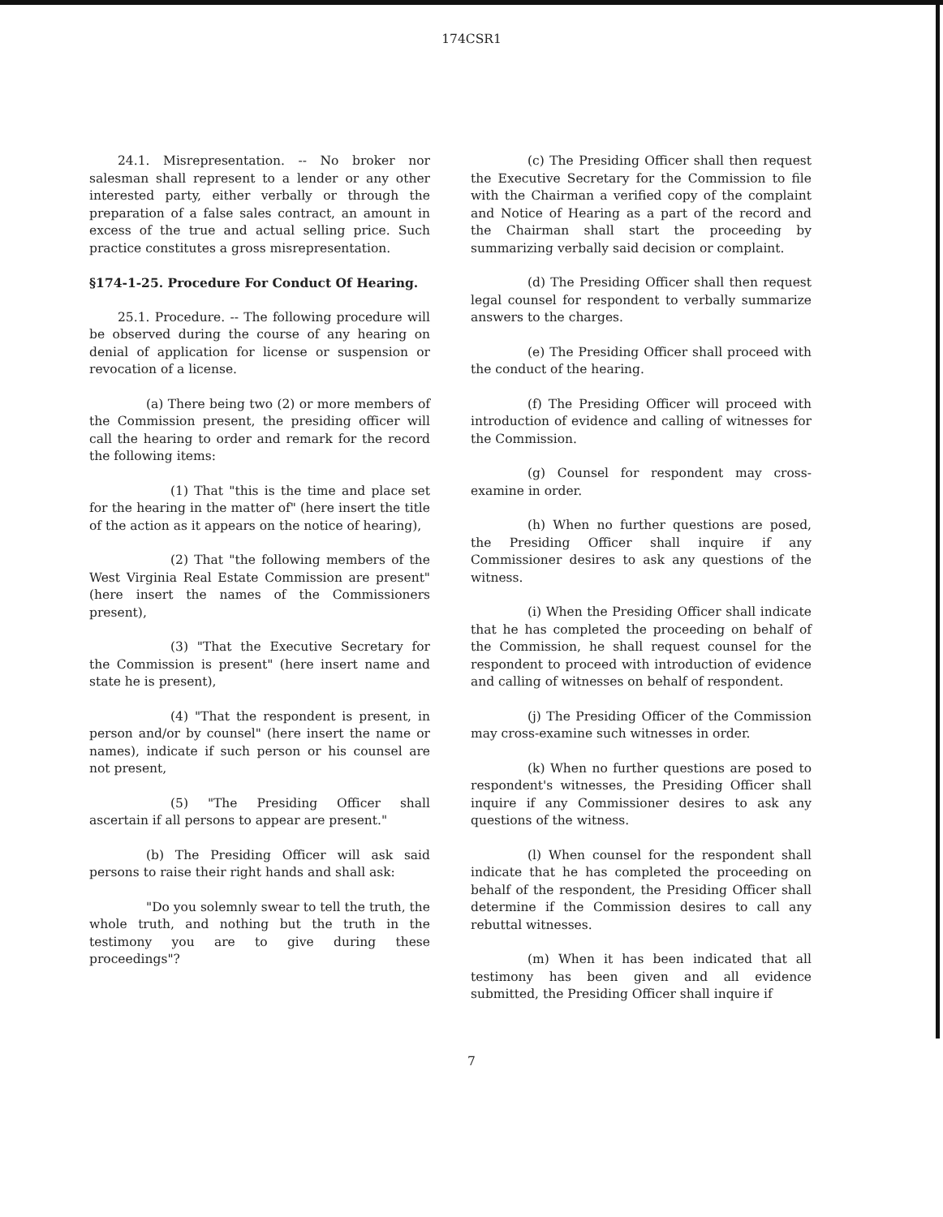174CSR1
24.1. Misrepresentation. -- No broker nor salesman shall represent to a lender or any other interested party, either verbally or through the preparation of a false sales contract, an amount in excess of the true and actual selling price. Such practice constitutes a gross misrepresentation.
§174-1-25. Procedure For Conduct Of Hearing.
25.1. Procedure. -- The following procedure will be observed during the course of any hearing on denial of application for license or suspension or revocation of a license.
(a) There being two (2) or more members of the Commission present, the presiding officer will call the hearing to order and remark for the record the following items:
(1) That "this is the time and place set for the hearing in the matter of" (here insert the title of the action as it appears on the notice of hearing),
(2) That "the following members of the West Virginia Real Estate Commission are present" (here insert the names of the Commissioners present),
(3) "That the Executive Secretary for the Commission is present" (here insert name and state he is present),
(4) "That the respondent is present, in person and/or by counsel" (here insert the name or names), indicate if such person or his counsel are not present,
(5) "The Presiding Officer shall ascertain if all persons to appear are present."
(b) The Presiding Officer will ask said persons to raise their right hands and shall ask:
"Do you solemnly swear to tell the truth, the whole truth, and nothing but the truth in the testimony you are to give during these proceedings"?
(c) The Presiding Officer shall then request the Executive Secretary for the Commission to file with the Chairman a verified copy of the complaint and Notice of Hearing as a part of the record and the Chairman shall start the proceeding by summarizing verbally said decision or complaint.
(d) The Presiding Officer shall then request legal counsel for respondent to verbally summarize answers to the charges.
(e) The Presiding Officer shall proceed with the conduct of the hearing.
(f) The Presiding Officer will proceed with introduction of evidence and calling of witnesses for the Commission.
(g) Counsel for respondent may cross-examine in order.
(h) When no further questions are posed, the Presiding Officer shall inquire if any Commissioner desires to ask any questions of the witness.
(i) When the Presiding Officer shall indicate that he has completed the proceeding on behalf of the Commission, he shall request counsel for the respondent to proceed with introduction of evidence and calling of witnesses on behalf of respondent.
(j) The Presiding Officer of the Commission may cross-examine such witnesses in order.
(k) When no further questions are posed to respondent's witnesses, the Presiding Officer shall inquire if any Commissioner desires to ask any questions of the witness.
(l) When counsel for the respondent shall indicate that he has completed the proceeding on behalf of the respondent, the Presiding Officer shall determine if the Commission desires to call any rebuttal witnesses.
(m) When it has been indicated that all testimony has been given and all evidence submitted, the Presiding Officer shall inquire if
7